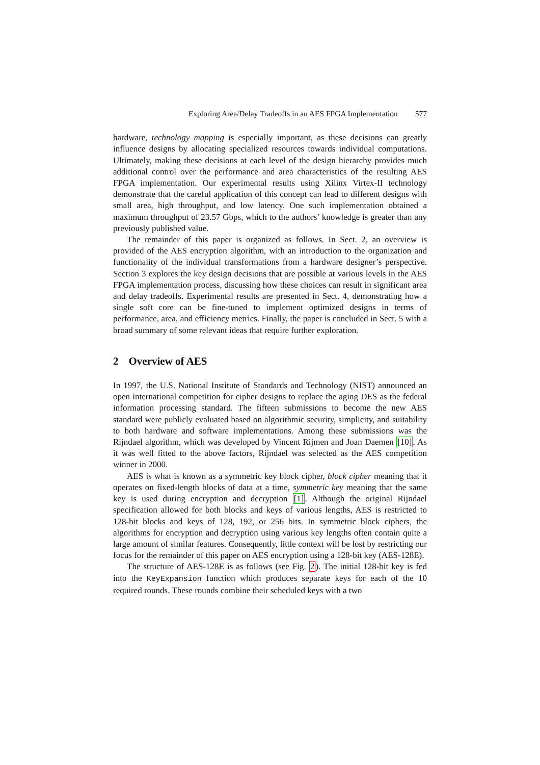Exploring Area/Delay Tradeoffs in an AES FPGA Implementation 577
hardware, technology mapping is especially important, as these decisions can greatly influence designs by allocating specialized resources towards individual computations. Ultimately, making these decisions at each level of the design hierarchy provides much additional control over the performance and area characteristics of the resulting AES FPGA implementation. Our experimental results using Xilinx Virtex-II technology demonstrate that the careful application of this concept can lead to different designs with small area, high throughput, and low latency. One such implementation obtained a maximum throughput of 23.57 Gbps, which to the authors’ knowledge is greater than any previously published value.
The remainder of this paper is organized as follows. In Sect. 2, an overview is provided of the AES encryption algorithm, with an introduction to the organization and functionality of the individual transformations from a hardware designer’s perspective. Section 3 explores the key design decisions that are possible at various levels in the AES FPGA implementation process, discussing how these choices can result in significant area and delay tradeoffs. Experimental results are presented in Sect. 4, demonstrating how a single soft core can be fine-tuned to implement optimized designs in terms of performance, area, and efficiency metrics. Finally, the paper is concluded in Sect. 5 with a broad summary of some relevant ideas that require further exploration.
2 Overview of AES
In 1997, the U.S. National Institute of Standards and Technology (NIST) announced an open international competition for cipher designs to replace the aging DES as the federal information processing standard. The fifteen submissions to become the new AES standard were publicly evaluated based on algorithmic security, simplicity, and suitability to both hardware and software implementations. Among these submissions was the Rijndael algorithm, which was developed by Vincent Rijmen and Joan Daemen [10]. As it was well fitted to the above factors, Rijndael was selected as the AES competition winner in 2000.
AES is what is known as a symmetric key block cipher, block cipher meaning that it operates on fixed-length blocks of data at a time, symmetric key meaning that the same key is used during encryption and decryption [1]. Although the original Rijndael specification allowed for both blocks and keys of various lengths, AES is restricted to 128-bit blocks and keys of 128, 192, or 256 bits. In symmetric block ciphers, the algorithms for encryption and decryption using various key lengths often contain quite a large amount of similar features. Consequently, little context will be lost by restricting our focus for the remainder of this paper on AES encryption using a 128-bit key (AES-128E).
The structure of AES-128E is as follows (see Fig. 2). The initial 128-bit key is fed into the KeyExpansion function which produces separate keys for each of the 10 required rounds. These rounds combine their scheduled keys with a two